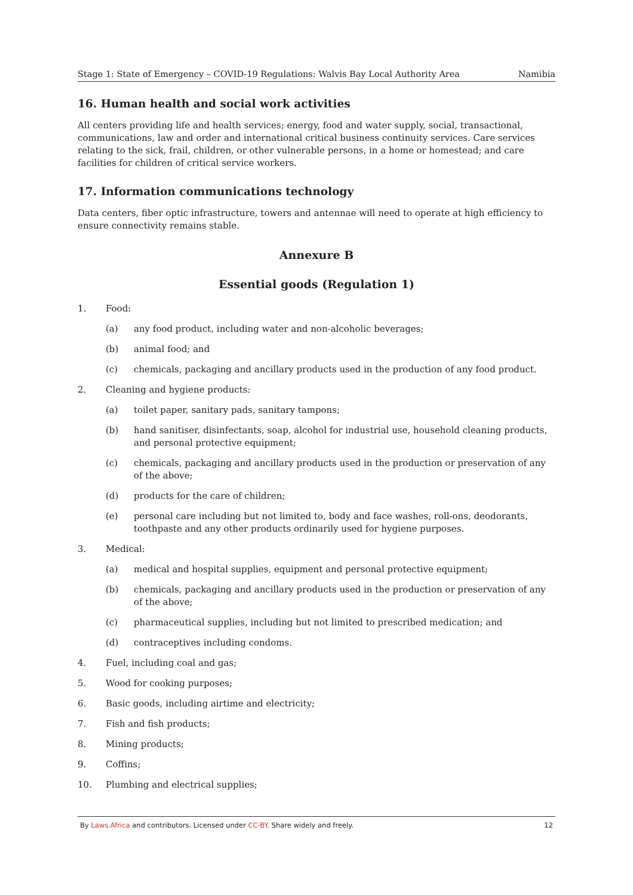Stage 1: State of Emergency – COVID-19 Regulations: Walvis Bay Local Authority Area Namibia
16. Human health and social work activities
All centers providing life and health services; energy, food and water supply, social, transactional, communications, law and order and international critical business continuity services. Care services relating to the sick, frail, children, or other vulnerable persons, in a home or homestead; and care facilities for children of critical service workers.
17. Information communications technology
Data centers, fiber optic infrastructure, towers and antennae will need to operate at high efficiency to ensure connectivity remains stable.
Annexure B
Essential goods (Regulation 1)
1. Food:
(a) any food product, including water and non-alcoholic beverages;
(b) animal food; and
(c) chemicals, packaging and ancillary products used in the production of any food product.
2. Cleaning and hygiene products:
(a) toilet paper, sanitary pads, sanitary tampons;
(b) hand sanitiser, disinfectants, soap, alcohol for industrial use, household cleaning products, and personal protective equipment;
(c) chemicals, packaging and ancillary products used in the production or preservation of any of the above;
(d) products for the care of children;
(e) personal care including but not limited to, body and face washes, roll-ons, deodorants, toothpaste and any other products ordinarily used for hygiene purposes.
3. Medical:
(a) medical and hospital supplies, equipment and personal protective equipment;
(b) chemicals, packaging and ancillary products used in the production or preservation of any of the above;
(c) pharmaceutical supplies, including but not limited to prescribed medication; and
(d) contraceptives including condoms.
4. Fuel, including coal and gas;
5. Wood for cooking purposes;
6. Basic goods, including airtime and electricity;
7. Fish and fish products;
8. Mining products;
9. Coffins;
10. Plumbing and electrical supplies;
By Laws.Africa and contributors. Licensed under CC-BY. Share widely and freely. 12